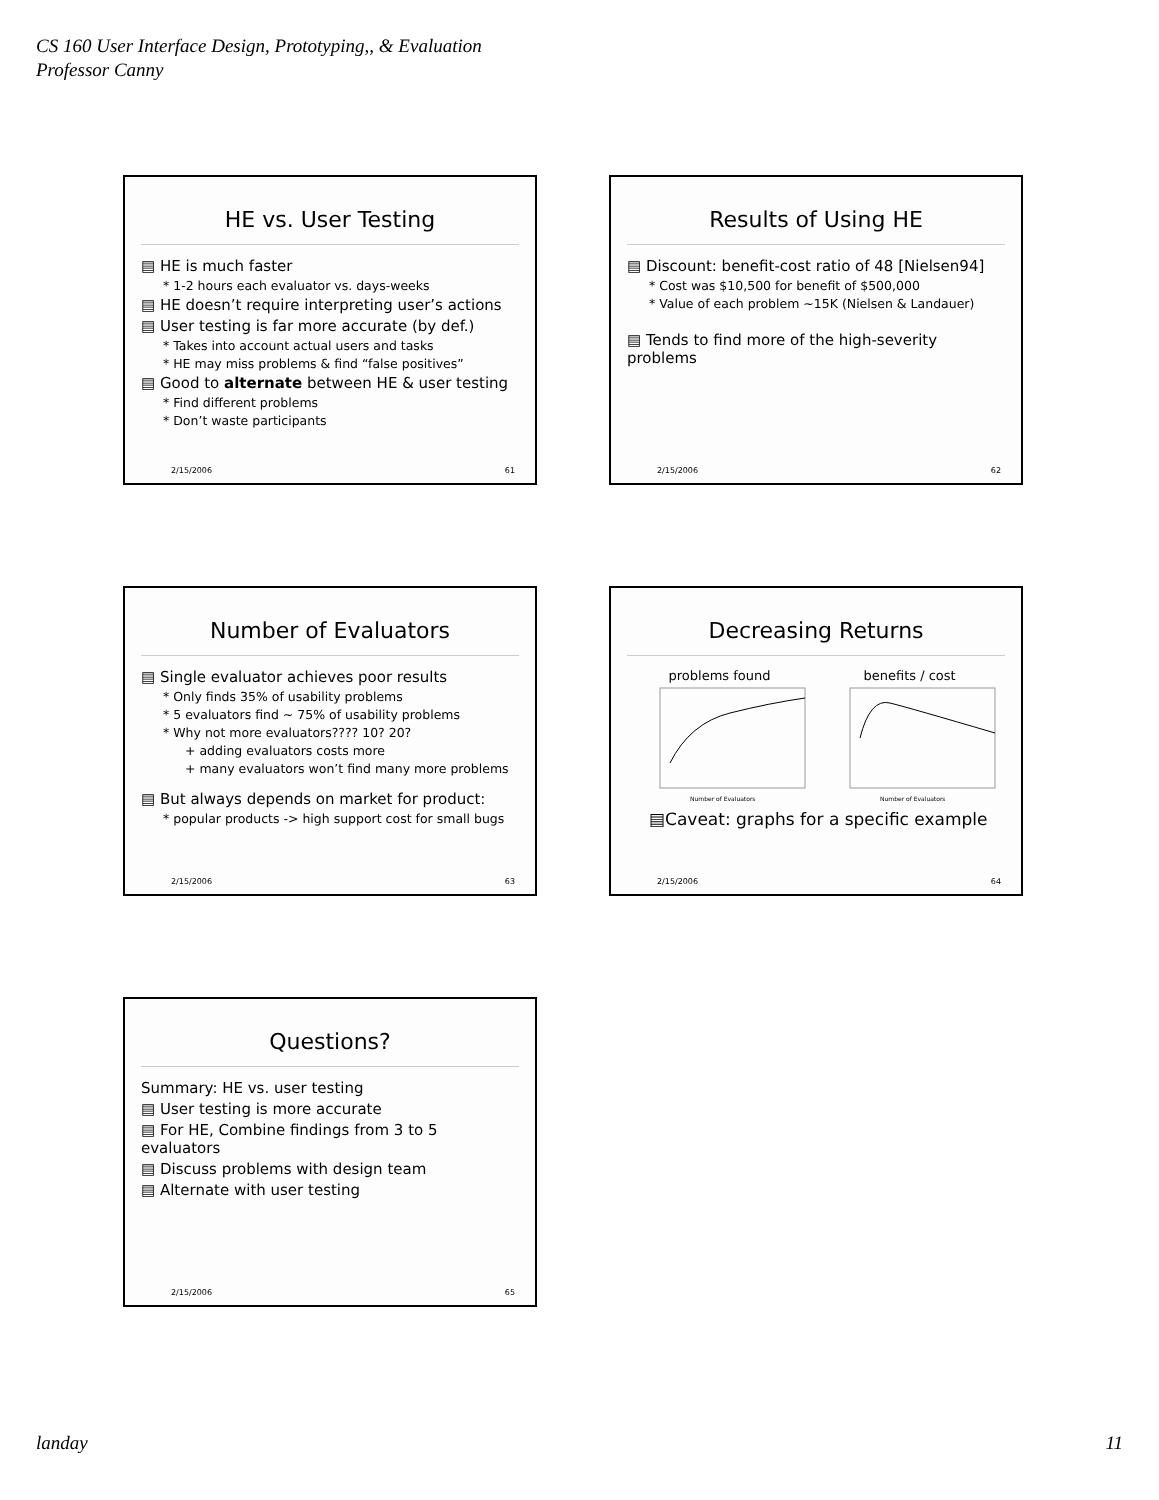CS 160 User Interface Design, Prototyping,, & Evaluation
Professor Canny
HE vs. User Testing
▤ HE is much faster
* 1-2 hours each evaluator vs. days-weeks
▤ HE doesn’t require interpreting user’s actions
▤ User testing is far more accurate (by def.)
* Takes into account actual users and tasks
* HE may miss problems & find “false positives”
▤ Good to alternate between HE & user testing
* Find different problems
* Don’t waste participants
2/15/2006 61
Results of Using HE
▤ Discount: benefit-cost ratio of 48 [Nielsen94]
* Cost was $10,500 for benefit of $500,000
* Value of each problem ~15K (Nielsen & Landauer)
▤ Tends to find more of the high-severity problems
2/15/2006 62
Number of Evaluators
▤ Single evaluator achieves poor results
* Only finds 35% of usability problems
* 5 evaluators find ~ 75% of usability problems
* Why not more evaluators???? 10? 20?
+ adding evaluators costs more
+ many evaluators won’t find many more problems
▤ But always depends on market for product:
* popular products -> high support cost for small bugs
2/15/2006 63
Decreasing Returns
problems found
Number of Evaluators
benefits / cost
Number of Evaluators
▤Caveat: graphs for a specific example
2/15/2006 64
Questions?
Summary: HE vs. user testing
▤ User testing is more accurate
▤ For HE, Combine findings from 3 to 5 evaluators
▤ Discuss problems with design team
▤ Alternate with user testing
2/15/2006 65
landay 11